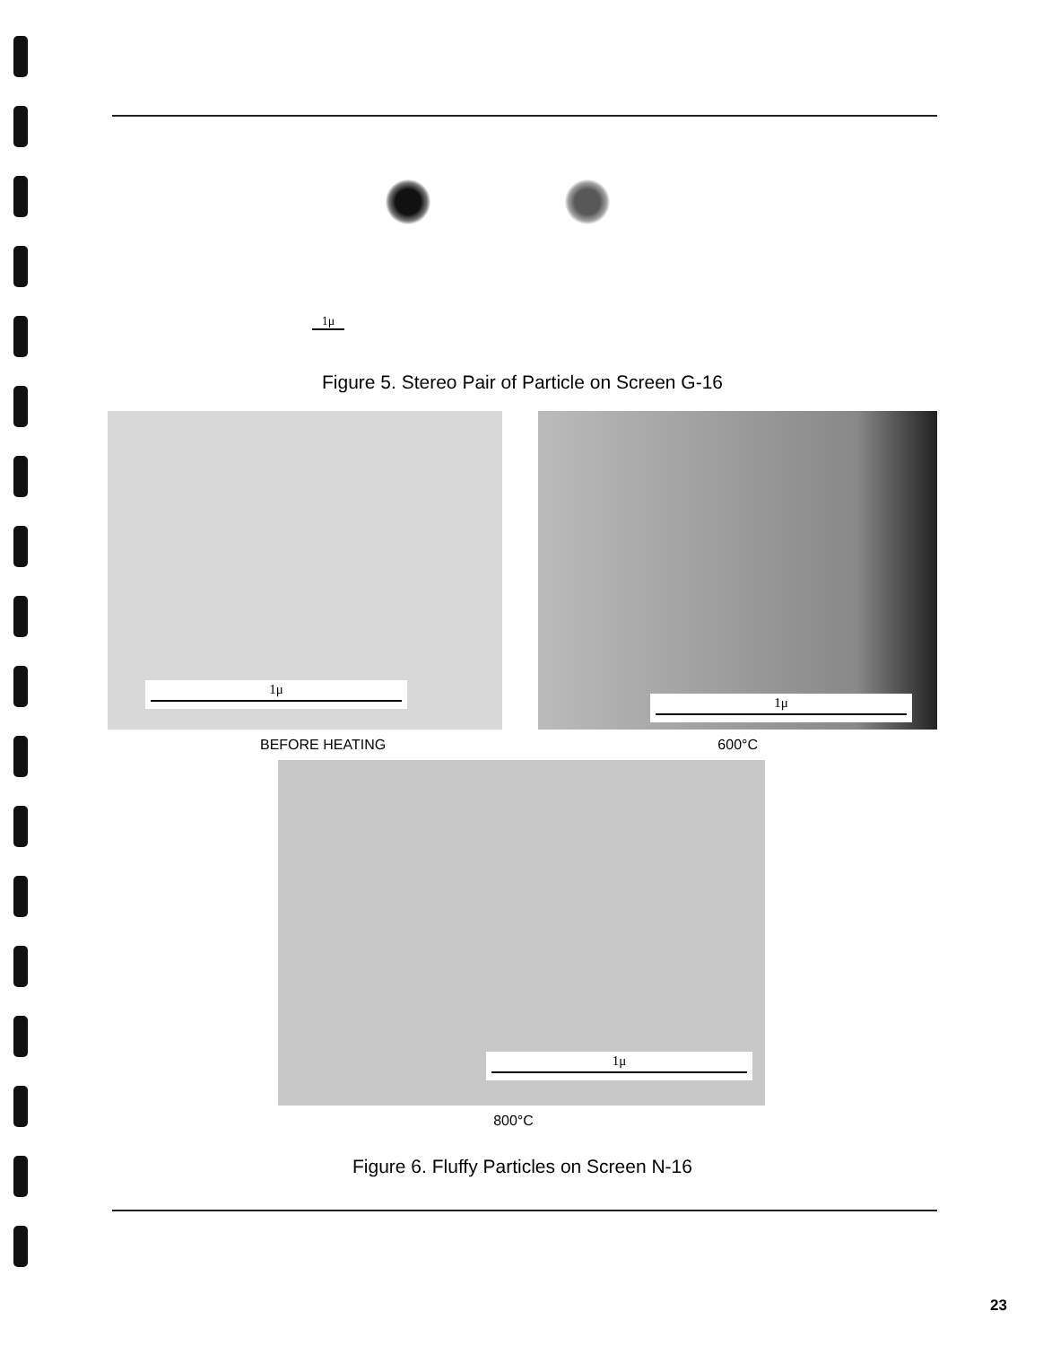1μ
Figure 5. Stereo Pair of Particle on Screen G-16
1μ
BEFORE HEATING
1μ
600°C
1μ
800°C
Figure 6. Fluffy Particles on Screen N-16
23